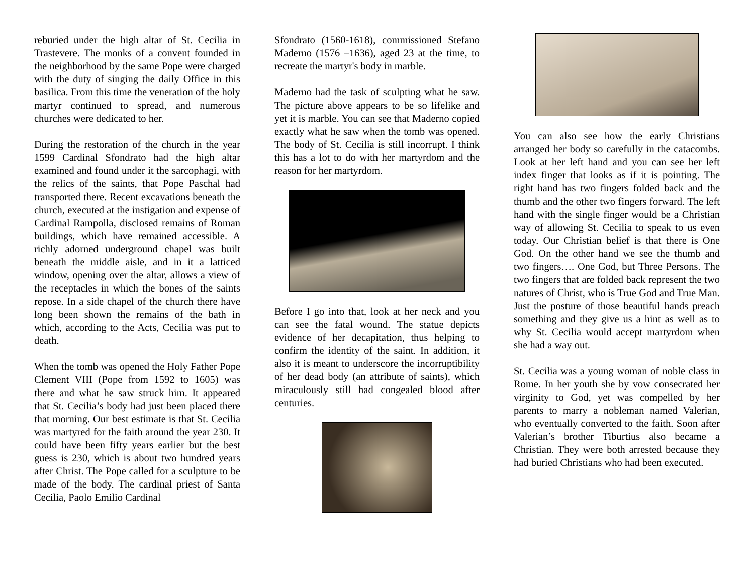reburied under the high altar of St. Cecilia in Trastevere. The monks of a convent founded in the neighborhood by the same Pope were charged with the duty of singing the daily Office in this basilica. From this time the veneration of the holy martyr continued to spread, and numerous churches were dedicated to her.
During the restoration of the church in the year 1599 Cardinal Sfondrato had the high altar examined and found under it the sarcophagi, with the relics of the saints, that Pope Paschal had transported there. Recent excavations beneath the church, executed at the instigation and expense of Cardinal Rampolla, disclosed remains of Roman buildings, which have remained accessible. A richly adorned underground chapel was built beneath the middle aisle, and in it a latticed window, opening over the altar, allows a view of the receptacles in which the bones of the saints repose. In a side chapel of the church there have long been shown the remains of the bath in which, according to the Acts, Cecilia was put to death.
When the tomb was opened the Holy Father Pope Clement VIII (Pope from 1592 to 1605) was there and what he saw struck him. It appeared that St. Cecilia’s body had just been placed there that morning. Our best estimate is that St. Cecilia was martyred for the faith around the year 230. It could have been fifty years earlier but the best guess is 230, which is about two hundred years after Christ. The Pope called for a sculpture to be made of the body. The cardinal priest of Santa Cecilia, Paolo Emilio Cardinal
Sfondrato (1560-1618), commissioned Stefano Maderno (1576 –1636), aged 23 at the time, to recreate the martyr's body in marble.
Maderno had the task of sculpting what he saw. The picture above appears to be so lifelike and yet it is marble. You can see that Maderno copied exactly what he saw when the tomb was opened. The body of St. Cecilia is still incorrupt. I think this has a lot to do with her martyrdom and the reason for her martyrdom.
Before I go into that, look at her neck and you can see the fatal wound. The statue depicts evidence of her decapitation, thus helping to confirm the identity of the saint. In addition, it also it is meant to underscore the incorruptibility of her dead body (an attribute of saints), which miraculously still had congealed blood after centuries.
You can also see how the early Christians arranged her body so carefully in the catacombs. Look at her left hand and you can see her left index finger that looks as if it is pointing. The right hand has two fingers folded back and the thumb and the other two fingers forward. The left hand with the single finger would be a Christian way of allowing St. Cecilia to speak to us even today. Our Christian belief is that there is One God. On the other hand we see the thumb and two fingers…. One God, but Three Persons. The two fingers that are folded back represent the two natures of Christ, who is True God and True Man. Just the posture of those beautiful hands preach something and they give us a hint as well as to why St. Cecilia would accept martyrdom when she had a way out.
St. Cecilia was a young woman of noble class in Rome. In her youth she by vow consecrated her virginity to God, yet was compelled by her parents to marry a nobleman named Valerian, who eventually converted to the faith. Soon after Valerian’s brother Tiburtius also became a Christian. They were both arrested because they had buried Christians who had been executed.